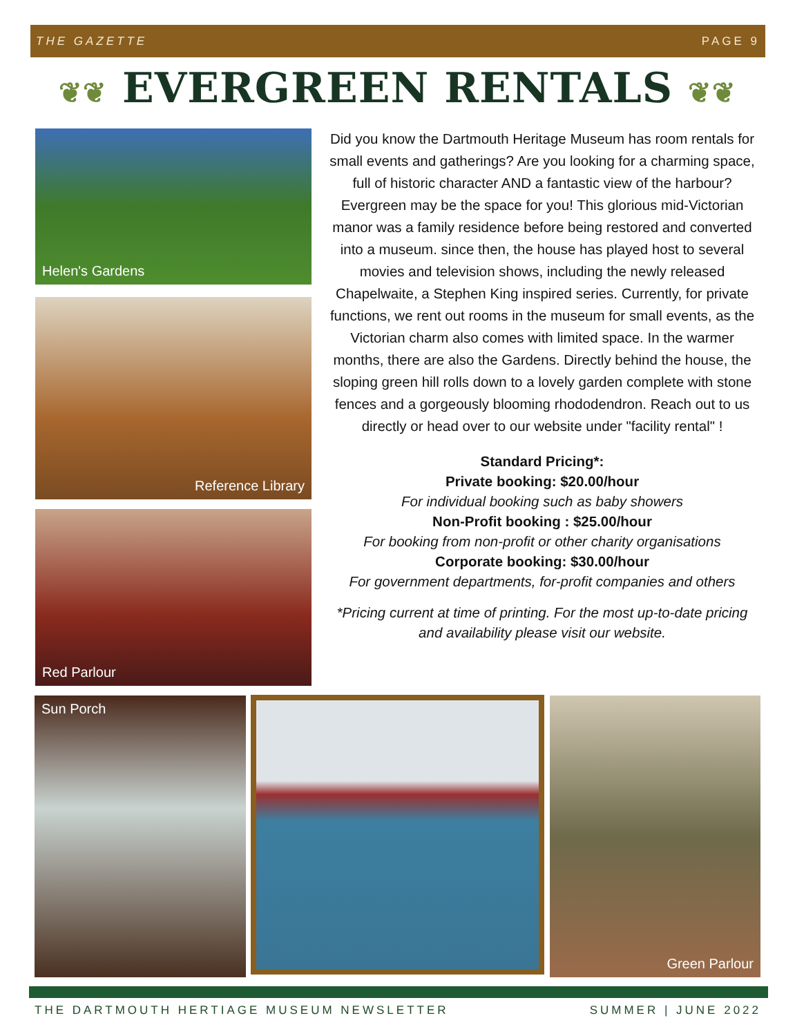THE GAZETTE PAGE 9
❦❦ EVERGREEN RENTALS ❦❦
Helen's Gardens
Reference Library
Red Parlour
Did you know the Dartmouth Heritage Museum has room rentals for small events and gatherings? Are you looking for a charming space, full of historic character AND a fantastic view of the harbour? Evergreen may be the space for you! This glorious mid-Victorian manor was a family residence before being restored and converted into a museum. since then, the house has played host to several movies and television shows, including the newly released Chapelwaite, a Stephen King inspired series. Currently, for private functions, we rent out rooms in the museum for small events, as the Victorian charm also comes with limited space. In the warmer months, there are also the Gardens. Directly behind the house, the sloping green hill rolls down to a lovely garden complete with stone fences and a gorgeously blooming rhododendron. Reach out to us directly or head over to our website under "facility rental" !
Standard Pricing*:
Private booking: $20.00/hour
For individual booking such as baby showers
Non-Profit booking : $25.00/hour
For booking from non-profit or other charity organisations
Corporate booking: $30.00/hour
For government departments, for-profit companies and others
*Pricing current at time of printing. For the most up-to-date pricing and availability please visit our website.
Sun Porch Green Parlour
THE DARTMOUTH HERTIAGE MUSEUM NEWSLETTER SUMMER | JUNE 2022